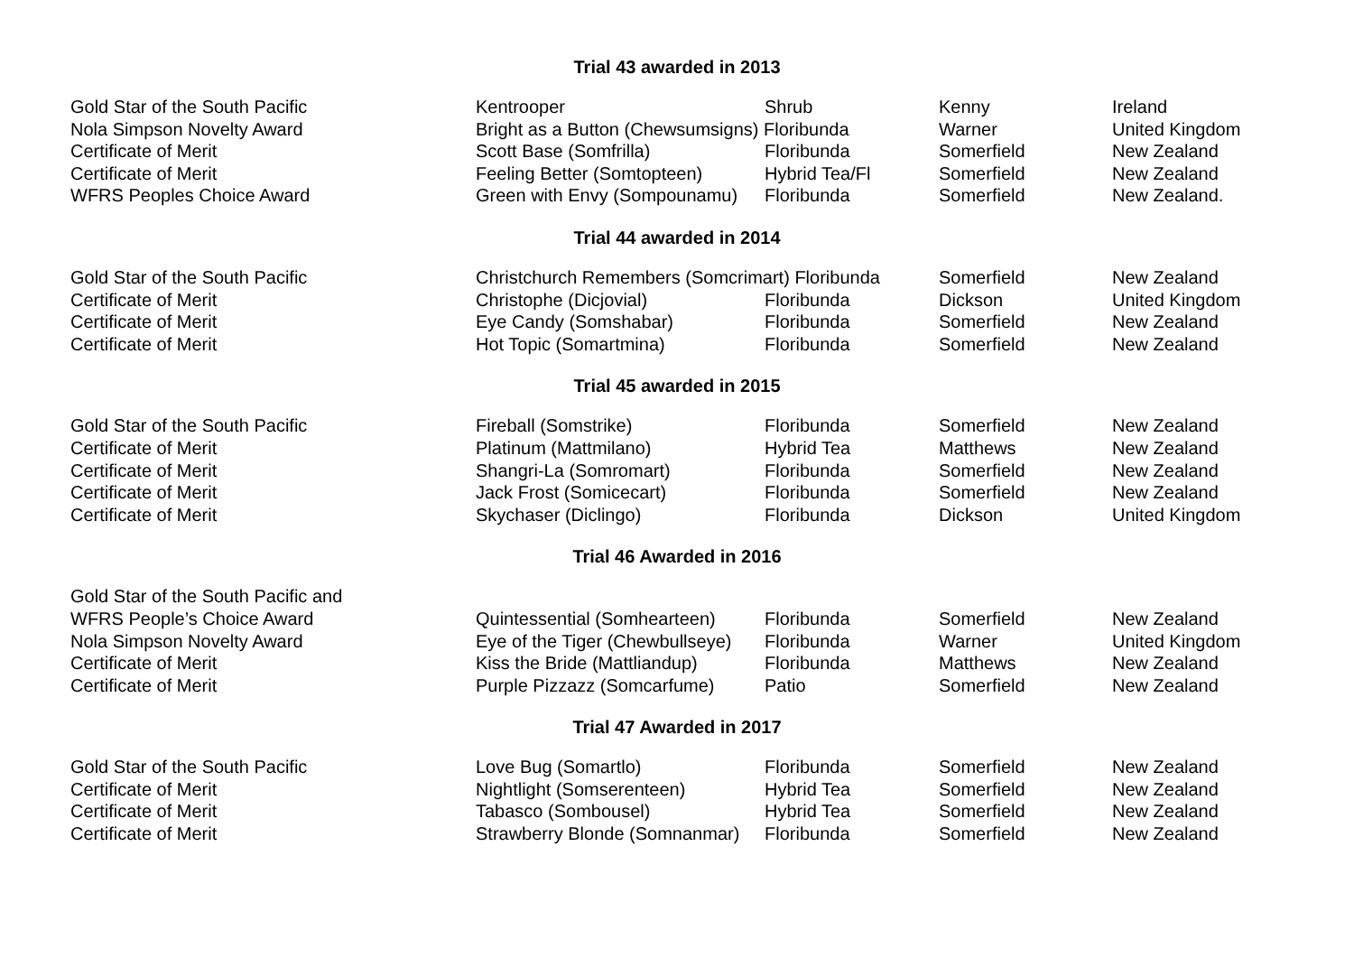Trial 43 awarded in 2013
| Gold Star of the South Pacific | Kentrooper | Shrub | Kenny | Ireland |
| Nola Simpson Novelty Award | Bright as a Button (Chewsumsigns) Floribunda | | Warner | United Kingdom |
| Certificate of Merit | Scott Base (Somfrilla) | Floribunda | Somerfield | New Zealand |
| Certificate of Merit | Feeling Better (Somtopteen) | Hybrid Tea/Fl | Somerfield | New Zealand |
| WFRS Peoples Choice Award | Green with Envy (Sompounamu) | Floribunda | Somerfield | New Zealand. |
Trial 44 awarded in 2014
| Gold Star of the South Pacific | Christchurch Remembers (Somcrimart) Floribunda | | Somerfield | New Zealand |
| Certificate of Merit | Christophe (Dicjovial) | Floribunda | Dickson | United Kingdom |
| Certificate of Merit | Eye Candy (Somshabar) | Floribunda | Somerfield | New Zealand |
| Certificate of Merit | Hot Topic (Somartmina) | Floribunda | Somerfield | New Zealand |
Trial 45 awarded in 2015
| Gold Star of the South Pacific | Fireball (Somstrike) | Floribunda | Somerfield | New Zealand |
| Certificate of Merit | Platinum (Mattmilano) | Hybrid Tea | Matthews | New Zealand |
| Certificate of Merit | Shangri-La (Somromart) | Floribunda | Somerfield | New Zealand |
| Certificate of Merit | Jack Frost (Somicecart) | Floribunda | Somerfield | New Zealand |
| Certificate of Merit | Skychaser (Diclingo) | Floribunda | Dickson | United Kingdom |
Trial 46 Awarded in 2016
| Gold Star of the South Pacific and WFRS People’s Choice Award | Quintessential (Somhearteen) | Floribunda | Somerfield | New Zealand |
| Nola Simpson Novelty Award | Eye of the Tiger (Chewbullseye) | Floribunda | Warner | United Kingdom |
| Certificate of Merit | Kiss the Bride (Mattliandup) | Floribunda | Matthews | New Zealand |
| Certificate of Merit | Purple Pizzazz (Somcarfume) | Patio | Somerfield | New Zealand |
Trial 47 Awarded in 2017
| Gold Star of the South Pacific | Love Bug (Somartlo) | Floribunda | Somerfield | New Zealand |
| Certificate of Merit | Nightlight (Somserenteen) | Hybrid Tea | Somerfield | New Zealand |
| Certificate of Merit | Tabasco (Sombousel) | Hybrid Tea | Somerfield | New Zealand |
| Certificate of Merit | Strawberry Blonde (Somnanmar) | Floribunda | Somerfield | New Zealand |